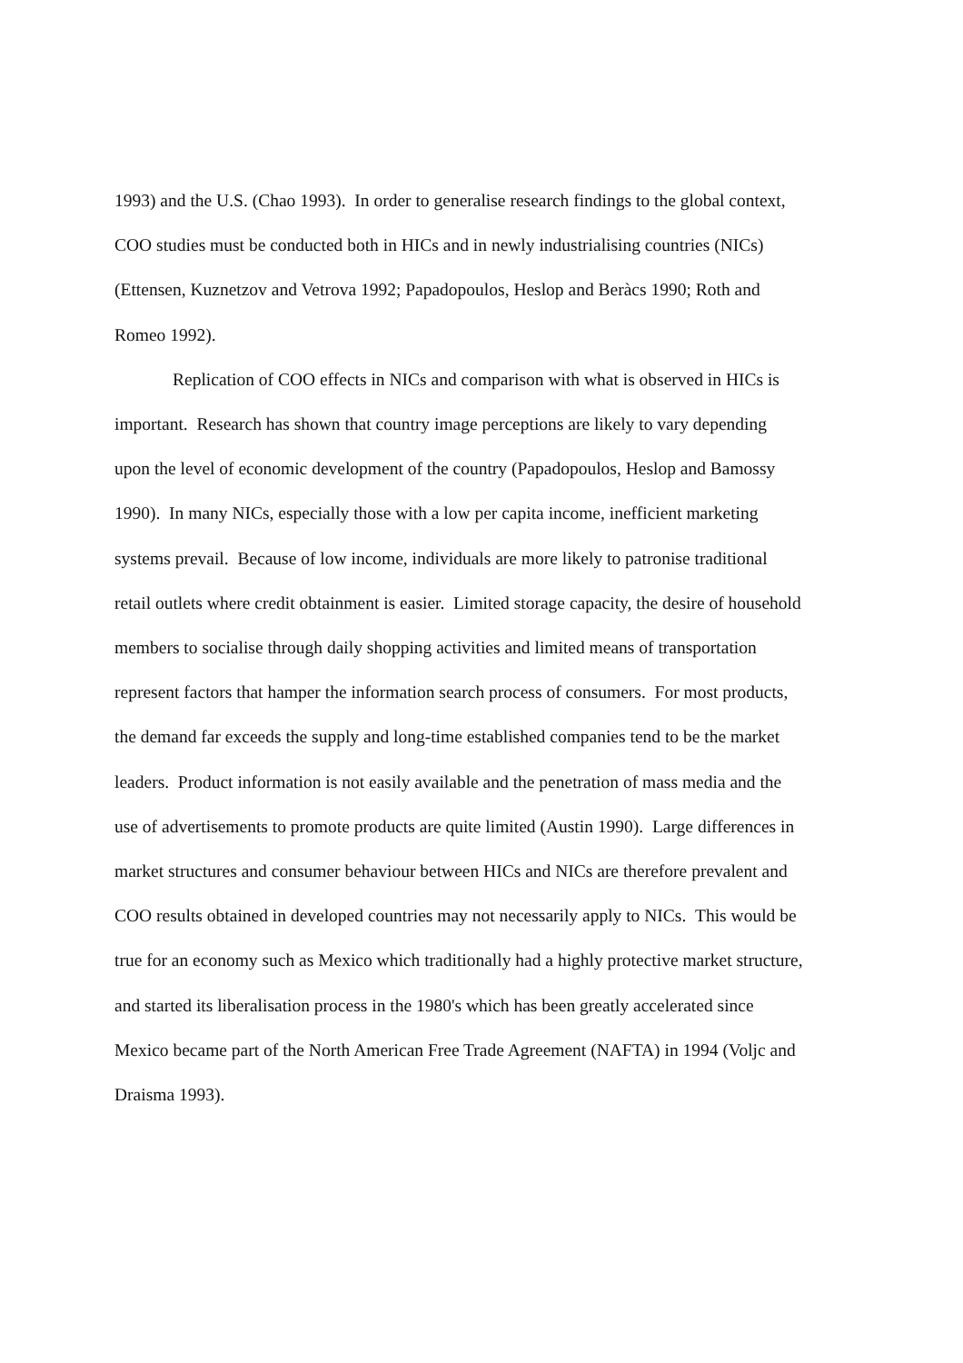1993) and the U.S. (Chao 1993). In order to generalise research findings to the global context,
COO studies must be conducted both in HICs and in newly industrialising countries (NICs)
(Ettensen, Kuznetzov and Vetrova 1992; Papadopoulos, Heslop and Beràcs 1990; Roth and
Romeo 1992).
Replication of COO effects in NICs and comparison with what is observed in HICs is
important. Research has shown that country image perceptions are likely to vary depending
upon the level of economic development of the country (Papadopoulos, Heslop and Bamossy
1990). In many NICs, especially those with a low per capita income, inefficient marketing
systems prevail. Because of low income, individuals are more likely to patronise traditional
retail outlets where credit obtainment is easier. Limited storage capacity, the desire of household
members to socialise through daily shopping activities and limited means of transportation
represent factors that hamper the information search process of consumers. For most products,
the demand far exceeds the supply and long-time established companies tend to be the market
leaders. Product information is not easily available and the penetration of mass media and the
use of advertisements to promote products are quite limited (Austin 1990). Large differences in
market structures and consumer behaviour between HICs and NICs are therefore prevalent and
COO results obtained in developed countries may not necessarily apply to NICs. This would be
true for an economy such as Mexico which traditionally had a highly protective market structure,
and started its liberalisation process in the 1980's which has been greatly accelerated since
Mexico became part of the North American Free Trade Agreement (NAFTA) in 1994 (Voljc and
Draisma 1993).